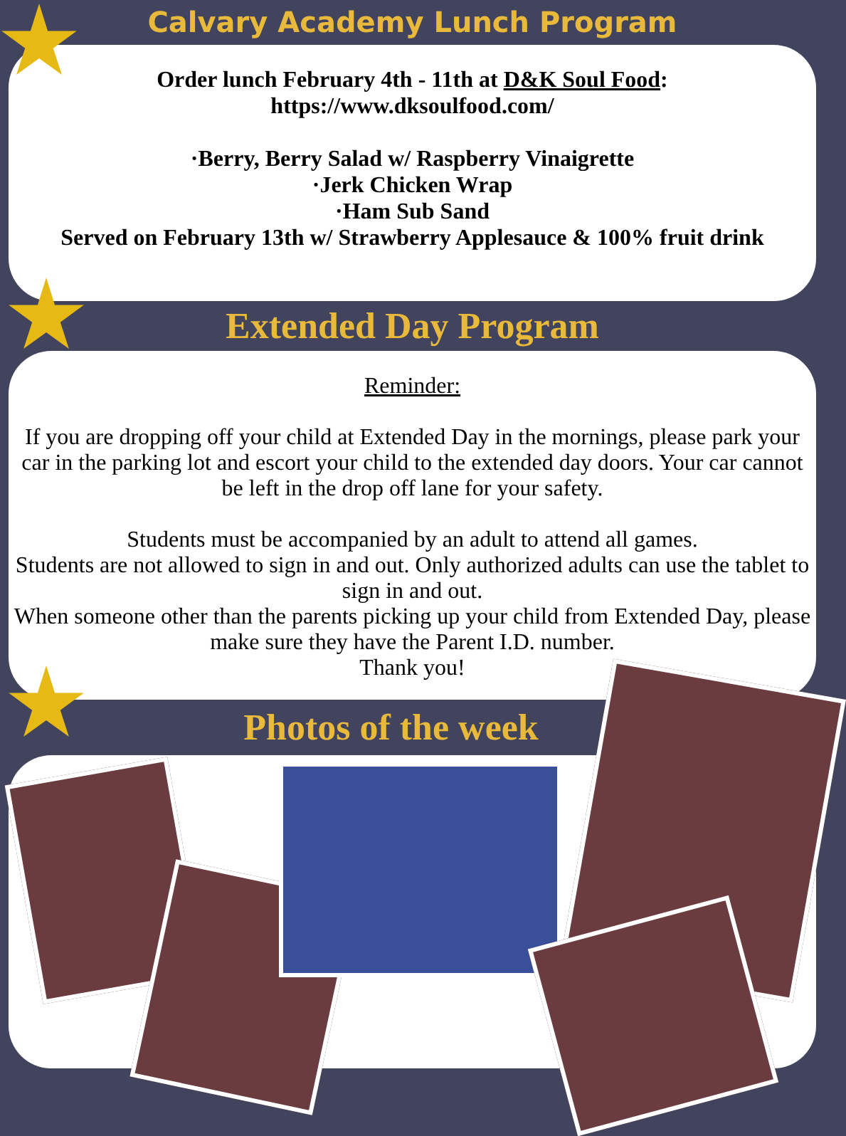Calvary Academy Lunch Program
Order lunch February 4th - 11th at D&K Soul Food:
https://www.dksoulfood.com/
·Berry, Berry Salad w/ Raspberry Vinaigrette
·Jerk Chicken Wrap
·Ham Sub Sand
Served on February 13th w/ Strawberry Applesauce & 100% fruit drink
Extended Day Program
Reminder:
If you are dropping off your child at Extended Day in the mornings, please park your car in the parking lot and escort your child to the extended day doors. Your car cannot be left in the drop off lane for your safety.
Students must be accompanied by an adult to attend all games.
Students are not allowed to sign in and out. Only authorized adults can use the tablet to sign in and out.
When someone other than the parents picking up your child from Extended Day, please make sure they have the Parent I.D. number.
Thank you!
Photos of the week